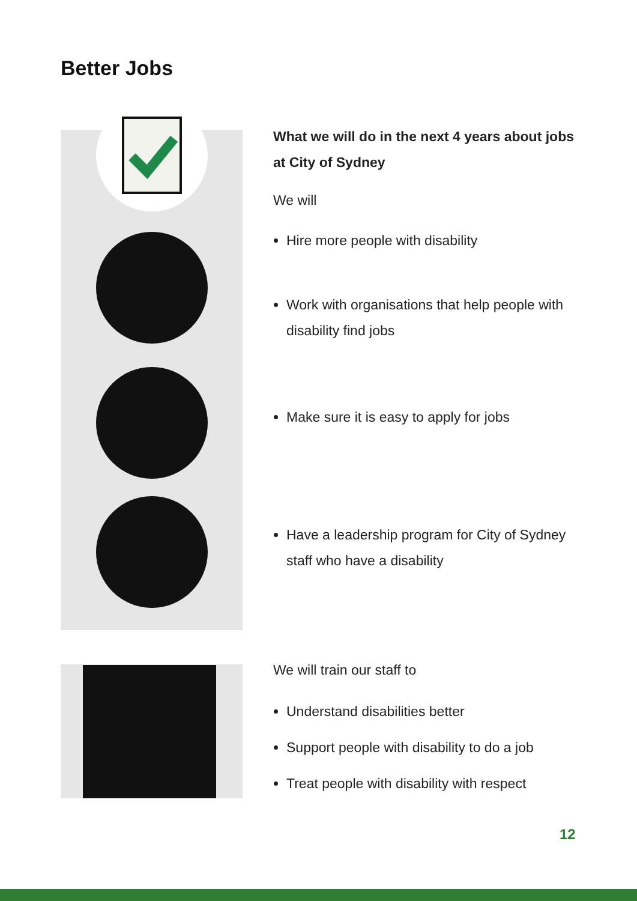Better Jobs
What we will do in the next 4 years about jobs at City of Sydney
We will
Hire more people with disability
Work with organisations that help people with disability find jobs
Make sure it is easy to apply for jobs
Have a leadership program for City of Sydney staff who have a disability
We will train our staff to
Understand disabilities better
Support people with disability to do a job
Treat people with disability with respect
12